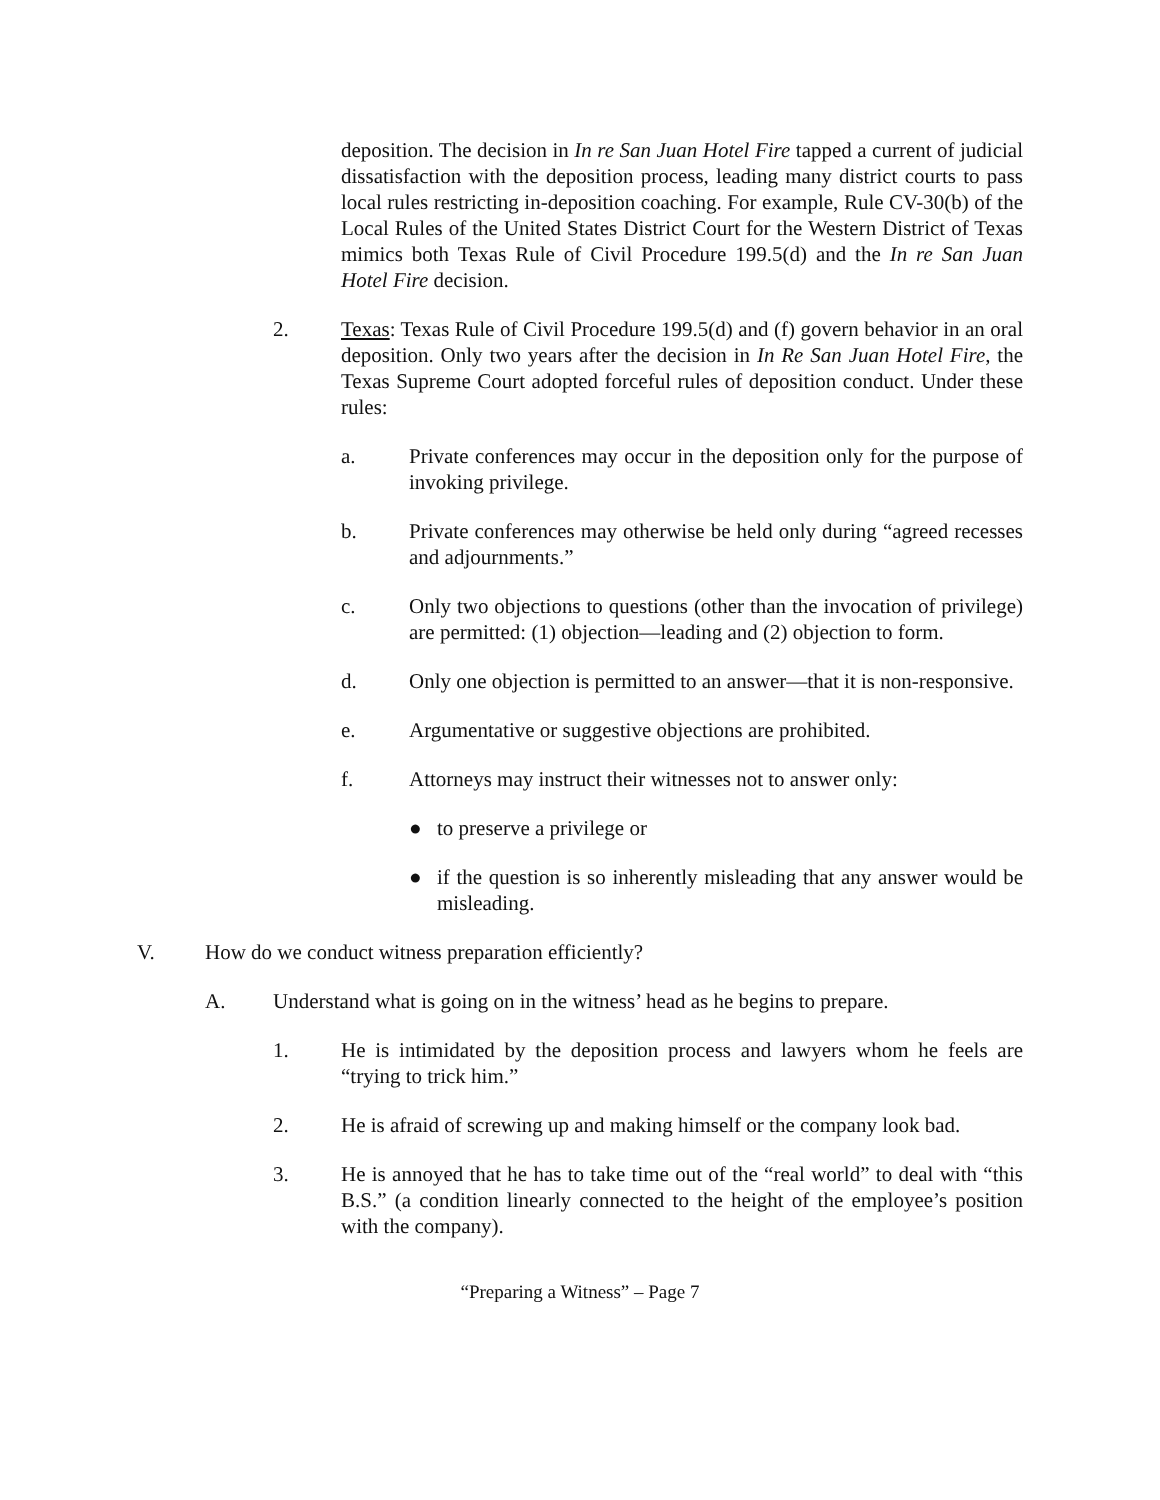deposition. The decision in In re San Juan Hotel Fire tapped a current of judicial dissatisfaction with the deposition process, leading many district courts to pass local rules restricting in-deposition coaching. For example, Rule CV-30(b) of the Local Rules of the United States District Court for the Western District of Texas mimics both Texas Rule of Civil Procedure 199.5(d) and the In re San Juan Hotel Fire decision.
2. Texas: Texas Rule of Civil Procedure 199.5(d) and (f) govern behavior in an oral deposition. Only two years after the decision in In Re San Juan Hotel Fire, the Texas Supreme Court adopted forceful rules of deposition conduct. Under these rules:
a. Private conferences may occur in the deposition only for the purpose of invoking privilege.
b. Private conferences may otherwise be held only during “agreed recesses and adjournments.”
c. Only two objections to questions (other than the invocation of privilege) are permitted: (1) objection—leading and (2) objection to form.
d. Only one objection is permitted to an answer—that it is non-responsive.
e. Argumentative or suggestive objections are prohibited.
f. Attorneys may instruct their witnesses not to answer only:
● to preserve a privilege or
● if the question is so inherently misleading that any answer would be misleading.
V. How do we conduct witness preparation efficiently?
A. Understand what is going on in the witness’ head as he begins to prepare.
1. He is intimidated by the deposition process and lawyers whom he feels are “trying to trick him.”
2. He is afraid of screwing up and making himself or the company look bad.
3. He is annoyed that he has to take time out of the “real world” to deal with “this B.S.” (a condition linearly connected to the height of the employee’s position with the company).
“Preparing a Witness” – Page 7